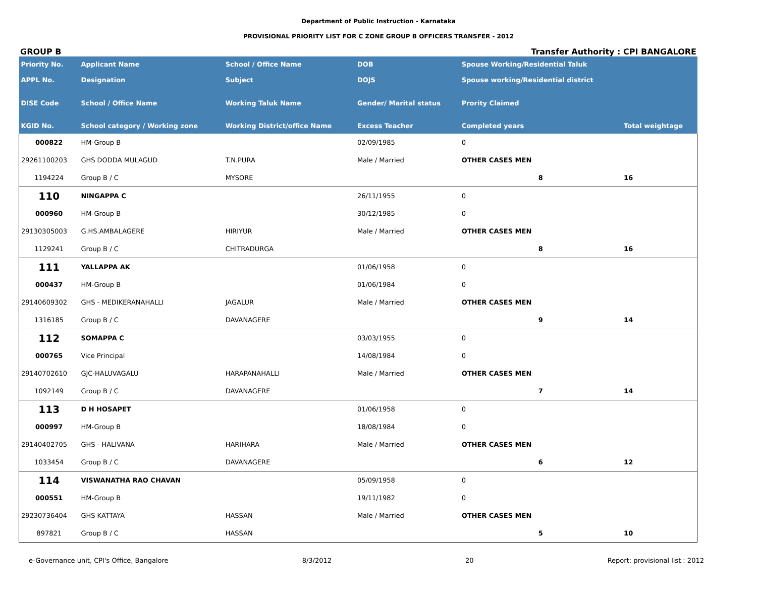Department of Public Instruction - Karnataka
PROVISIONAL PRIORITY LIST FOR C ZONE GROUP B OFFICERS TRANSFER - 2012
GROUP B Transfer Authority : CPI BANGALORE
| Priority No. | Applicant Name | School / Office Name | DOB | Spouse Working/Residential Taluk | |
| --- | --- | --- | --- | --- | --- |
| APPL No. | Designation | Subject | DOJS | Spouse working/Residential district | |
| DISE Code | School / Office Name | Working Taluk Name | Gender/ Marital status | Prority Claimed | |
| KGID No. | School category / Working zone | Working District/office Name | Excess Teacher | Completed years | Total weightage |
| 000822 | HM-Group B | | 02/09/1985 | 0 | |
| 29261100203 | GHS DODDA MULAGUD | T.N.PURA | Male / Married | OTHER CASES MEN | |
| 1194224 | Group B / C | MYSORE | | 8 | 16 |
| 110 | NINGAPPA C | | 26/11/1955 | 0 | |
| 000960 | HM-Group B | | 30/12/1985 | 0 | |
| 29130305003 | G.HS.AMBALAGERE | HIRIYUR | Male / Married | OTHER CASES MEN | |
| 1129241 | Group B / C | CHITRADURGA | | 8 | 16 |
| 111 | YALLAPPA AK | | 01/06/1958 | 0 | |
| 000437 | HM-Group B | | 01/06/1984 | 0 | |
| 29140609302 | GHS - MEDIKERANAHALLI | JAGALUR | Male / Married | OTHER CASES MEN | |
| 1316185 | Group B / C | DAVANAGERE | | 9 | 14 |
| 112 | SOMAPPA C | | 03/03/1955 | 0 | |
| 000765 | Vice Principal | | 14/08/1984 | 0 | |
| 29140702610 | GJC-HALUVAGALU | HARAPANAHALLI | Male / Married | OTHER CASES MEN | |
| 1092149 | Group B / C | DAVANAGERE | | 7 | 14 |
| 113 | D H HOSAPET | | 01/06/1958 | 0 | |
| 000997 | HM-Group B | | 18/08/1984 | 0 | |
| 29140402705 | GHS - HALIVANA | HARIHARA | Male / Married | OTHER CASES MEN | |
| 1033454 | Group B / C | DAVANAGERE | | 6 | 12 |
| 114 | VISWANATHA RAO CHAVAN | | 05/09/1958 | 0 | |
| 000551 | HM-Group B | | 19/11/1982 | 0 | |
| 29230736404 | GHS KATTAYA | HASSAN | Male / Married | OTHER CASES MEN | |
| 897821 | Group B / C | HASSAN | | 5 | 10 |
e-Governance unit, CPI's Office, Bangalore 8/3/2012 20 Report: provisional list : 2012